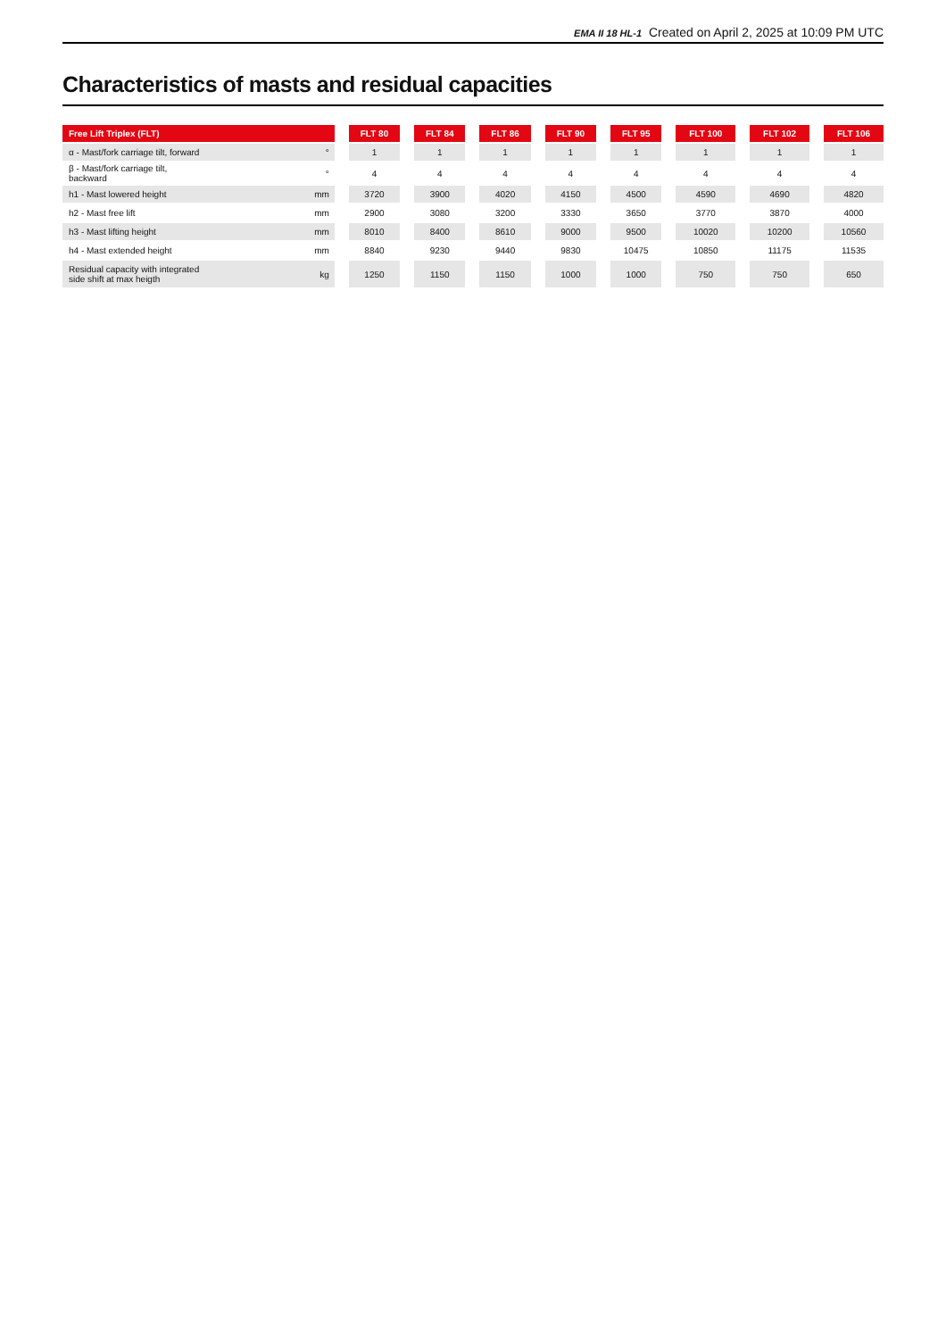EMA II 18 HL-1 Created on April 2, 2025 at 10:09 PM UTC
Characteristics of masts and residual capacities
| Free Lift Triplex (FLT) | | | FLT 80 | | FLT 84 | | FLT 86 | | FLT 90 | | FLT 95 | | FLT 100 | | FLT 102 | | FLT 106 |
| --- | --- | --- | --- | --- | --- | --- | --- | --- | --- | --- | --- | --- | --- | --- | --- | --- | --- |
| α - Mast/fork carriage tilt, forward | ° | | 1 | | 1 | | 1 | | 1 | | 1 | | 1 | | 1 | | 1 |
| β - Mast/fork carriage tilt, backward | ° | | 4 | | 4 | | 4 | | 4 | | 4 | | 4 | | 4 | | 4 |
| h1 - Mast lowered height | mm | | 3720 | | 3900 | | 4020 | | 4150 | | 4500 | | 4590 | | 4690 | | 4820 |
| h2 - Mast free lift | mm | | 2900 | | 3080 | | 3200 | | 3330 | | 3650 | | 3770 | | 3870 | | 4000 |
| h3 - Mast lifting height | mm | | 8010 | | 8400 | | 8610 | | 9000 | | 9500 | | 10020 | | 10200 | | 10560 |
| h4 - Mast extended height | mm | | 8840 | | 9230 | | 9440 | | 9830 | | 10475 | | 10850 | | 11175 | | 11535 |
| Residual capacity with integrated side shift at max heigth | kg | | 1250 | | 1150 | | 1150 | | 1000 | | 1000 | | 750 | | 750 | | 650 |